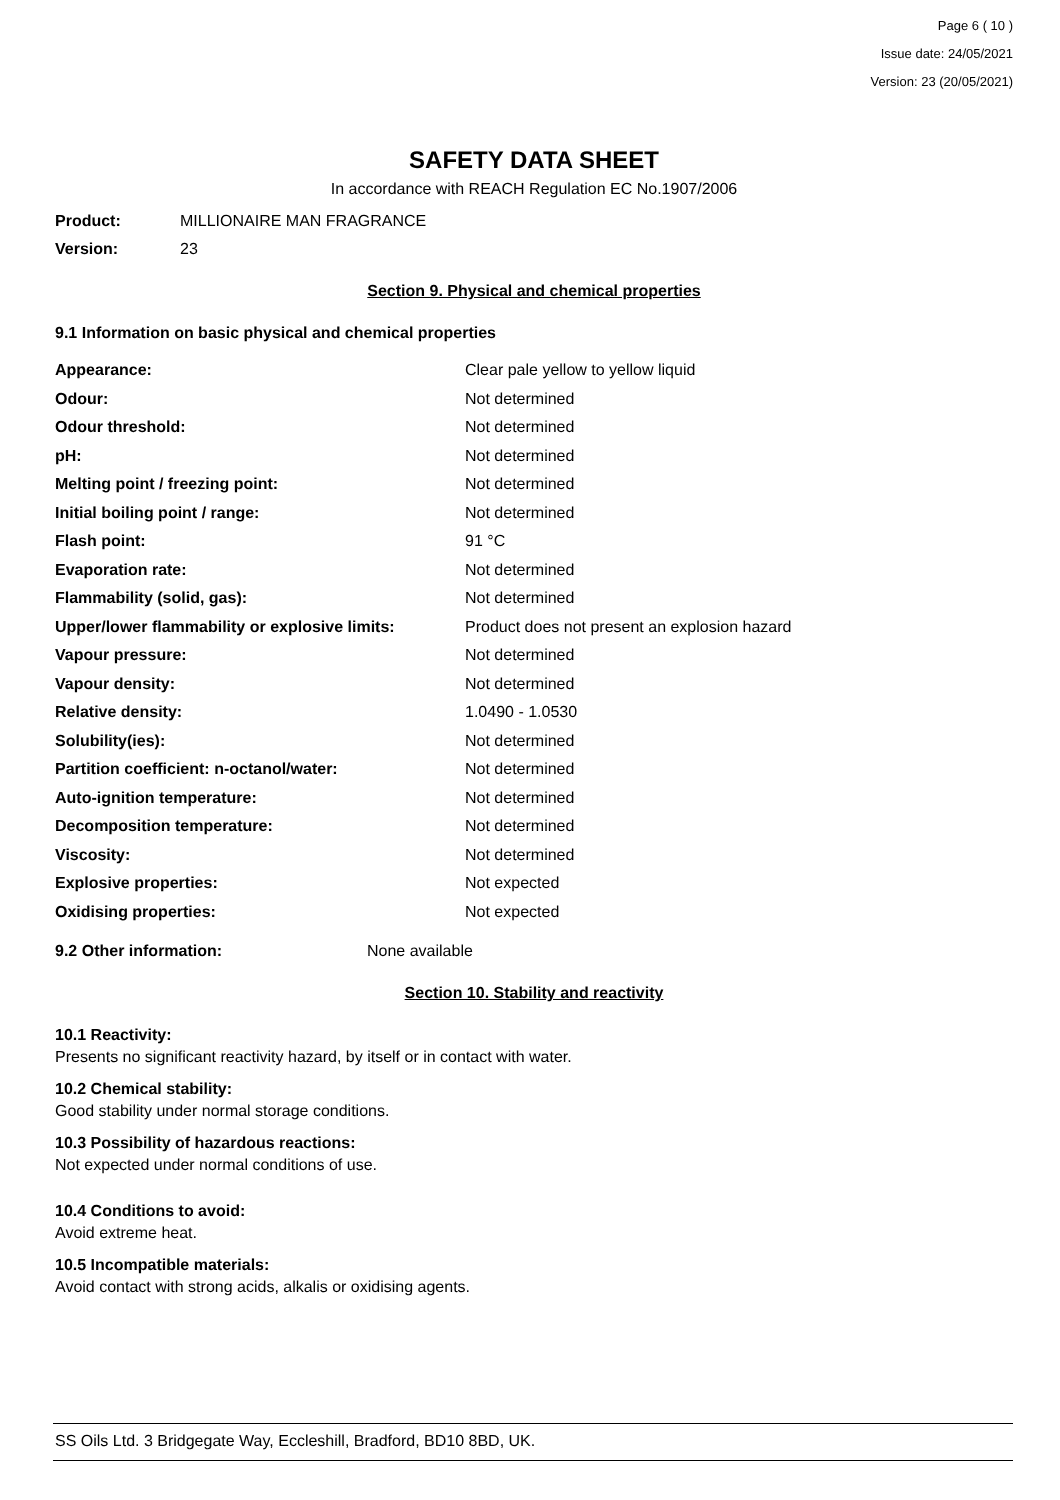Page 6 ( 10 )
Issue date: 24/05/2021
Version: 23 (20/05/2021)
SAFETY DATA SHEET
In accordance with REACH Regulation EC No.1907/2006
Product: MILLIONAIRE MAN FRAGRANCE
Version: 23
Section 9. Physical and chemical properties
9.1 Information on basic physical and chemical properties
| Appearance: | Clear pale yellow to yellow liquid |
| Odour: | Not determined |
| Odour threshold: | Not determined |
| pH: | Not determined |
| Melting point / freezing point: | Not determined |
| Initial boiling point / range: | Not determined |
| Flash point: | 91 °C |
| Evaporation rate: | Not determined |
| Flammability (solid, gas): | Not determined |
| Upper/lower flammability or explosive limits: | Product does not present an explosion hazard |
| Vapour pressure: | Not determined |
| Vapour density: | Not determined |
| Relative density: | 1.0490 - 1.0530 |
| Solubility(ies): | Not determined |
| Partition coefficient: n-octanol/water: | Not determined |
| Auto-ignition temperature: | Not determined |
| Decomposition temperature: | Not determined |
| Viscosity: | Not determined |
| Explosive properties: | Not expected |
| Oxidising properties: | Not expected |
9.2 Other information: None available
Section 10. Stability and reactivity
10.1 Reactivity:
Presents no significant reactivity hazard, by itself or in contact with water.
10.2 Chemical stability:
Good stability under normal storage conditions.
10.3 Possibility of hazardous reactions:
Not expected under normal conditions of use.
10.4 Conditions to avoid:
Avoid extreme heat.
10.5 Incompatible materials:
Avoid contact with strong acids, alkalis or oxidising agents.
SS Oils Ltd. 3 Bridgegate Way, Eccleshill, Bradford, BD10 8BD, UK.